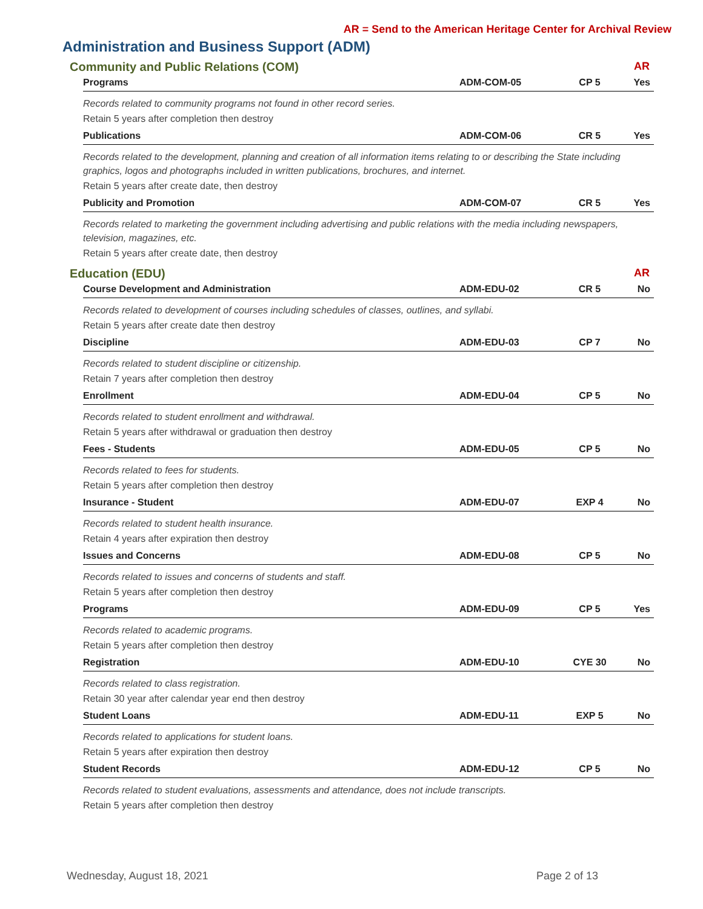AR = Send to the American Heritage Center for Archival Review
Administration and Business Support (ADM)
Community and Public Relations (COM) AR
| Programs | ADM-COM-05 | CP 5 | Yes |
| Records related to community programs not found in other record series. | | | |
| Retain 5 years after completion then destroy | | | |
| Publications | ADM-COM-06 | CR 5 | Yes |
| Records related to the development, planning and creation of all information items relating to or describing the State including graphics, logos and photographs included in written publications, brochures, and internet. | | | |
| Retain 5 years after create date, then destroy | | | |
| Publicity and Promotion | ADM-COM-07 | CR 5 | Yes |
| Records related to marketing the government including advertising and public relations with the media including newspapers, television, magazines, etc. | | | |
| Retain 5 years after create date, then destroy | | | |
Education (EDU) AR
| Course Development and Administration | ADM-EDU-02 | CR 5 | No |
| Records related to development of courses including schedules of classes, outlines, and syllabi. | | | |
| Retain 5 years after create date then destroy | | | |
| Discipline | ADM-EDU-03 | CP 7 | No |
| Records related to student discipline or citizenship. | | | |
| Retain 7 years after completion then destroy | | | |
| Enrollment | ADM-EDU-04 | CP 5 | No |
| Records related to student enrollment and withdrawal. | | | |
| Retain 5 years after withdrawal or graduation then destroy | | | |
| Fees - Students | ADM-EDU-05 | CP 5 | No |
| Records related to fees for students. | | | |
| Retain 5 years after completion then destroy | | | |
| Insurance - Student | ADM-EDU-07 | EXP 4 | No |
| Records related to student health insurance. | | | |
| Retain 4 years after expiration then destroy | | | |
| Issues and Concerns | ADM-EDU-08 | CP 5 | No |
| Records related to issues and concerns of students and staff. | | | |
| Retain 5 years after completion then destroy | | | |
| Programs | ADM-EDU-09 | CP 5 | Yes |
| Records related to academic programs. | | | |
| Retain 5 years after completion then destroy | | | |
| Registration | ADM-EDU-10 | CYE 30 | No |
| Records related to class registration. | | | |
| Retain 30 year after calendar year end then destroy | | | |
| Student Loans | ADM-EDU-11 | EXP 5 | No |
| Records related to applications for student loans. | | | |
| Retain 5 years after expiration then destroy | | | |
| Student Records | ADM-EDU-12 | CP 5 | No |
| Records related to student evaluations, assessments and attendance, does not include transcripts. | | | |
| Retain 5 years after completion then destroy | | | |
Wednesday, August 18, 2021 Page 2 of 13